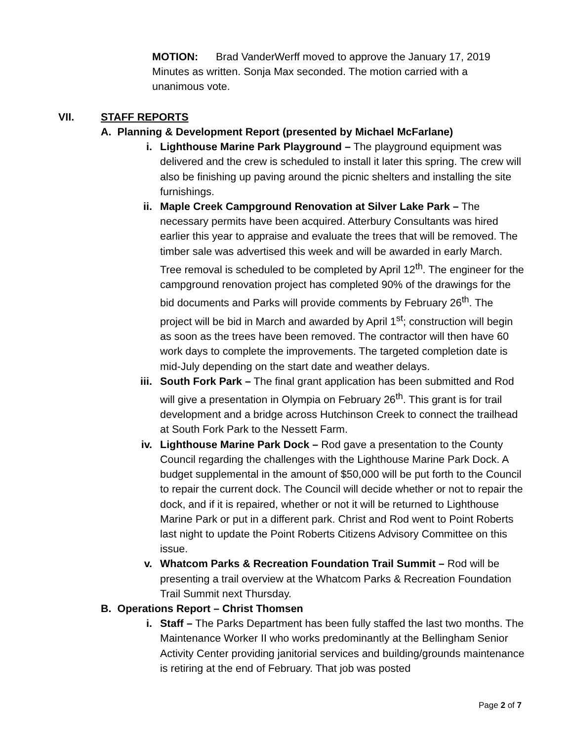MOTION: Brad VanderWerff moved to approve the January 17, 2019 Minutes as written. Sonja Max seconded. The motion carried with a unanimous vote.
VII. STAFF REPORTS
A. Planning & Development Report (presented by Michael McFarlane)
i. Lighthouse Marine Park Playground – The playground equipment was delivered and the crew is scheduled to install it later this spring. The crew will also be finishing up paving around the picnic shelters and installing the site furnishings.
ii. Maple Creek Campground Renovation at Silver Lake Park – The necessary permits have been acquired. Atterbury Consultants was hired earlier this year to appraise and evaluate the trees that will be removed. The timber sale was advertised this week and will be awarded in early March. Tree removal is scheduled to be completed by April 12<sup>th</sup>. The engineer for the campground renovation project has completed 90% of the drawings for the bid documents and Parks will provide comments by February 26<sup>th</sup>. The project will be bid in March and awarded by April 1<sup>st</sup>; construction will begin as soon as the trees have been removed. The contractor will then have 60 work days to complete the improvements. The targeted completion date is mid-July depending on the start date and weather delays.
iii. South Fork Park – The final grant application has been submitted and Rod will give a presentation in Olympia on February 26<sup>th</sup>. This grant is for trail development and a bridge across Hutchinson Creek to connect the trailhead at South Fork Park to the Nessett Farm.
iv. Lighthouse Marine Park Dock – Rod gave a presentation to the County Council regarding the challenges with the Lighthouse Marine Park Dock. A budget supplemental in the amount of $50,000 will be put forth to the Council to repair the current dock. The Council will decide whether or not to repair the dock, and if it is repaired, whether or not it will be returned to Lighthouse Marine Park or put in a different park. Christ and Rod went to Point Roberts last night to update the Point Roberts Citizens Advisory Committee on this issue.
v. Whatcom Parks & Recreation Foundation Trail Summit – Rod will be presenting a trail overview at the Whatcom Parks & Recreation Foundation Trail Summit next Thursday.
B. Operations Report – Christ Thomsen
i. Staff – The Parks Department has been fully staffed the last two months. The Maintenance Worker II who works predominantly at the Bellingham Senior Activity Center providing janitorial services and building/grounds maintenance is retiring at the end of February. That job was posted
Page 2 of 7